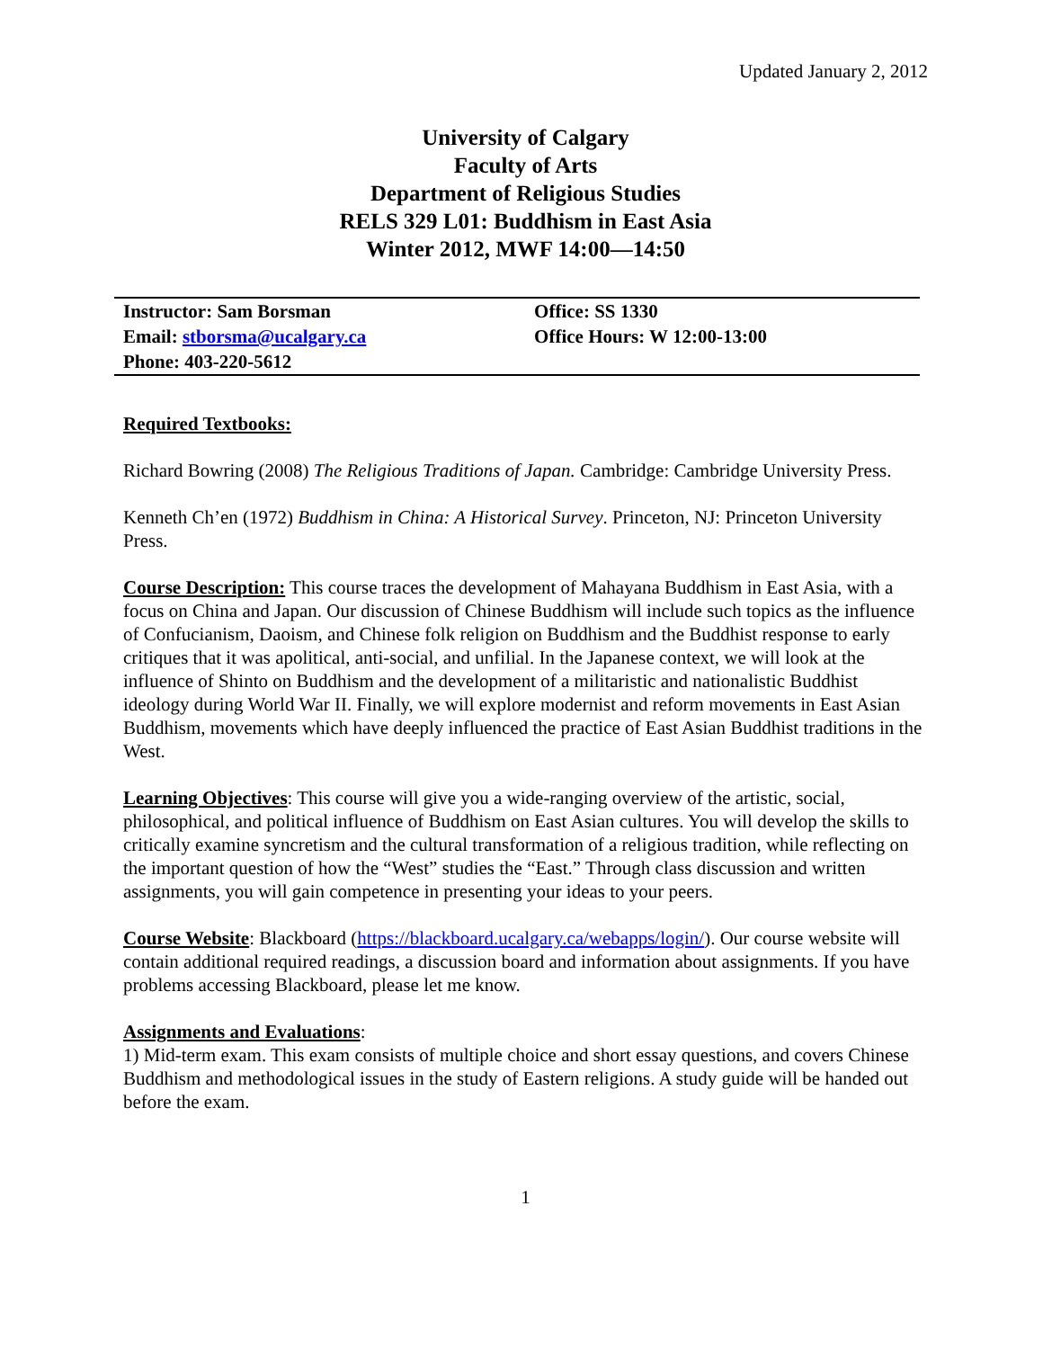Updated January 2, 2012
University of Calgary
Faculty of Arts
Department of Religious Studies
RELS 329 L01: Buddhism in East Asia
Winter 2012, MWF 14:00—14:50
| Instructor: Sam Borsman | Office: SS 1330 |
| Email: stborsma@ucalgary.ca | Office Hours: W 12:00-13:00 |
| Phone: 403-220-5612 | |
Required Textbooks:
Richard Bowring (2008) The Religious Traditions of Japan. Cambridge: Cambridge University Press.
Kenneth Ch’en (1972) Buddhism in China: A Historical Survey. Princeton, NJ: Princeton University Press.
Course Description: This course traces the development of Mahayana Buddhism in East Asia, with a focus on China and Japan. Our discussion of Chinese Buddhism will include such topics as the influence of Confucianism, Daoism, and Chinese folk religion on Buddhism and the Buddhist response to early critiques that it was apolitical, anti-social, and unfilial. In the Japanese context, we will look at the influence of Shinto on Buddhism and the development of a militaristic and nationalistic Buddhist ideology during World War II. Finally, we will explore modernist and reform movements in East Asian Buddhism, movements which have deeply influenced the practice of East Asian Buddhist traditions in the West.
Learning Objectives: This course will give you a wide-ranging overview of the artistic, social, philosophical, and political influence of Buddhism on East Asian cultures. You will develop the skills to critically examine syncretism and the cultural transformation of a religious tradition, while reflecting on the important question of how the “West” studies the “East.” Through class discussion and written assignments, you will gain competence in presenting your ideas to your peers.
Course Website: Blackboard (https://blackboard.ucalgary.ca/webapps/login/). Our course website will contain additional required readings, a discussion board and information about assignments. If you have problems accessing Blackboard, please let me know.
Assignments and Evaluations:
1) Mid-term exam. This exam consists of multiple choice and short essay questions, and covers Chinese Buddhism and methodological issues in the study of Eastern religions. A study guide will be handed out before the exam.
1